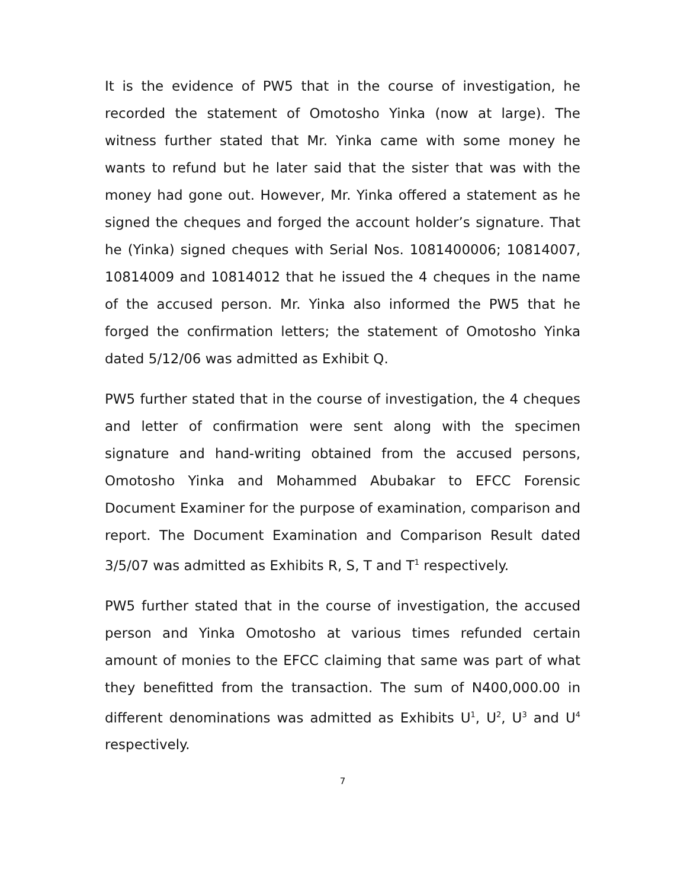It is the evidence of PW5 that in the course of investigation, he recorded the statement of Omotosho Yinka (now at large). The witness further stated that Mr. Yinka came with some money he wants to refund but he later said that the sister that was with the money had gone out. However, Mr. Yinka offered a statement as he signed the cheques and forged the account holder’s signature. That he (Yinka) signed cheques with Serial Nos. 1081400006; 10814007, 10814009 and 10814012 that he issued the 4 cheques in the name of the accused person. Mr. Yinka also informed the PW5 that he forged the confirmation letters; the statement of Omotosho Yinka dated 5/12/06 was admitted as Exhibit Q.
PW5 further stated that in the course of investigation, the 4 cheques and letter of confirmation were sent along with the specimen signature and hand-writing obtained from the accused persons, Omotosho Yinka and Mohammed Abubakar to EFCC Forensic Document Examiner for the purpose of examination, comparison and report. The Document Examination and Comparison Result dated 3/5/07 was admitted as Exhibits R, S, T and T<sup>1</sup> respectively.
PW5 further stated that in the course of investigation, the accused person and Yinka Omotosho at various times refunded certain amount of monies to the EFCC claiming that same was part of what they benefitted from the transaction. The sum of N400,000.00 in different denominations was admitted as Exhibits U<sup>1</sup>, U<sup>2</sup>, U<sup>3</sup> and U<sup>4</sup> respectively.
7